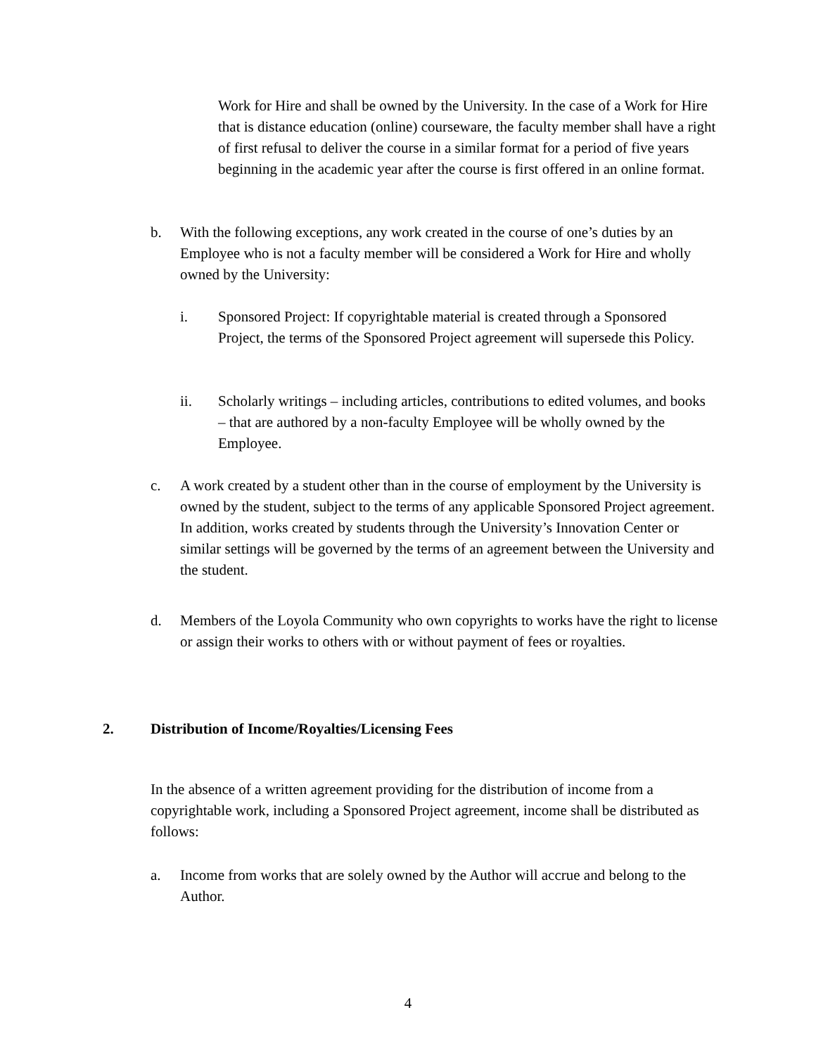Work for Hire and shall be owned by the University. In the case of a Work for Hire that is distance education (online) courseware, the faculty member shall have a right of first refusal to deliver the course in a similar format for a period of five years beginning in the academic year after the course is first offered in an online format.
b. With the following exceptions, any work created in the course of one’s duties by an Employee who is not a faculty member will be considered a Work for Hire and wholly owned by the University:
i. Sponsored Project: If copyrightable material is created through a Sponsored Project, the terms of the Sponsored Project agreement will supersede this Policy.
ii. Scholarly writings – including articles, contributions to edited volumes, and books – that are authored by a non-faculty Employee will be wholly owned by the Employee.
c. A work created by a student other than in the course of employment by the University is owned by the student, subject to the terms of any applicable Sponsored Project agreement. In addition, works created by students through the University’s Innovation Center or similar settings will be governed by the terms of an agreement between the University and the student.
d. Members of the Loyola Community who own copyrights to works have the right to license or assign their works to others with or without payment of fees or royalties.
2. Distribution of Income/Royalties/Licensing Fees
In the absence of a written agreement providing for the distribution of income from a copyrightable work, including a Sponsored Project agreement, income shall be distributed as follows:
a. Income from works that are solely owned by the Author will accrue and belong to the Author.
4